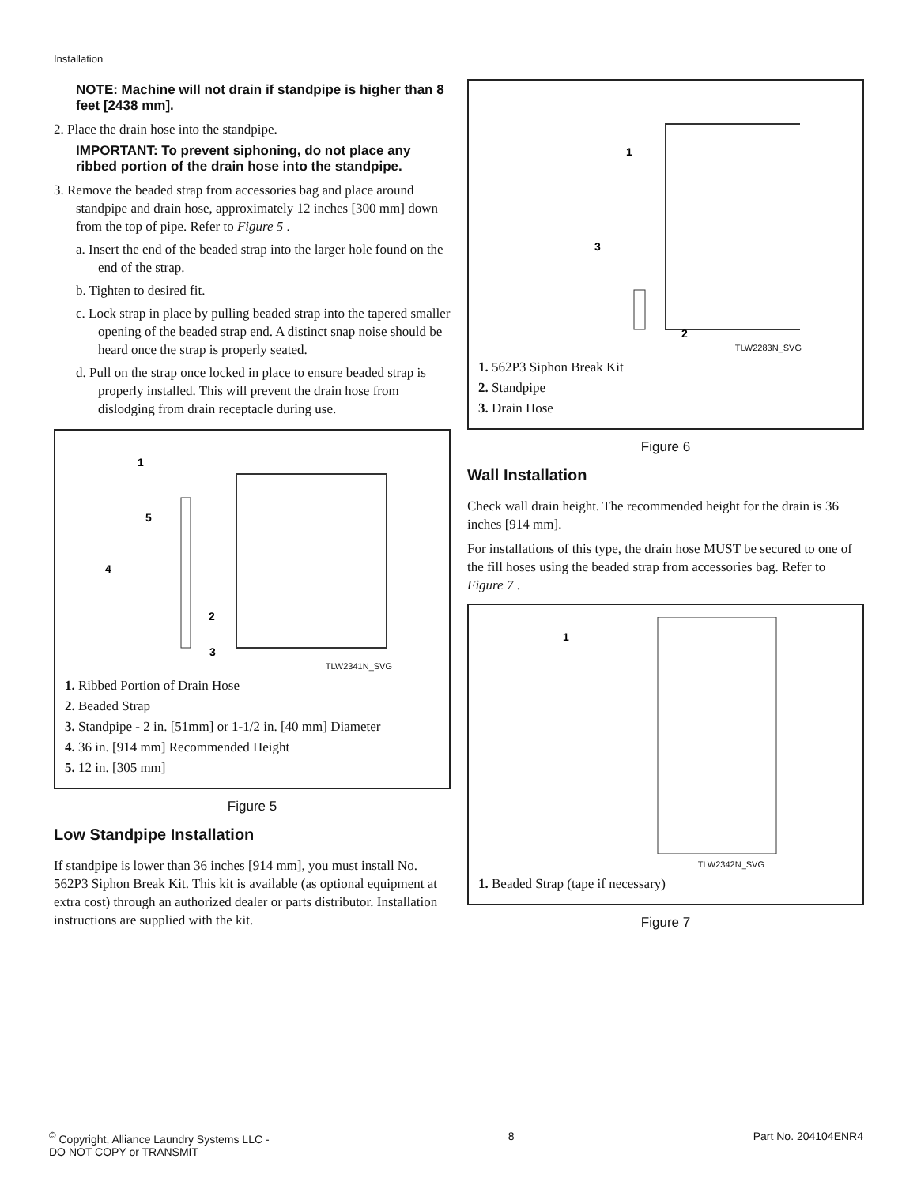Installation
NOTE: Machine will not drain if standpipe is higher than 8 feet [2438 mm].
2. Place the drain hose into the standpipe.
IMPORTANT: To prevent siphoning, do not place any ribbed portion of the drain hose into the standpipe.
3. Remove the beaded strap from accessories bag and place around standpipe and drain hose, approximately 12 inches [300 mm] down from the top of pipe. Refer to Figure 5 .
a. Insert the end of the beaded strap into the larger hole found on the end of the strap.
b. Tighten to desired fit.
c. Lock strap in place by pulling beaded strap into the tapered smaller opening of the beaded strap end. A distinct snap noise should be heard once the strap is properly seated.
d. Pull on the strap once locked in place to ensure beaded strap is properly installed. This will prevent the drain hose from dislodging from drain receptacle during use.
1
5
4
2
3
TLW2341N_SVG
1. Ribbed Portion of Drain Hose
2. Beaded Strap
3. Standpipe - 2 in. [51mm] or 1-1/2 in. [40 mm] Diameter
4. 36 in. [914 mm] Recommended Height
5. 12 in. [305 mm]
Figure 5
Low Standpipe Installation
If standpipe is lower than 36 inches [914 mm], you must install No. 562P3 Siphon Break Kit. This kit is available (as optional equipment at extra cost) through an authorized dealer or parts distributor. Installation instructions are supplied with the kit.
1
3
2
TLW2283N_SVG
1. 562P3 Siphon Break Kit
2. Standpipe
3. Drain Hose
Figure 6
Wall Installation
Check wall drain height. The recommended height for the drain is 36 inches [914 mm].
For installations of this type, the drain hose MUST be secured to one of the fill hoses using the beaded strap from accessories bag. Refer to Figure 7 .
1
TLW2342N_SVG
1. Beaded Strap (tape if necessary)
Figure 7
<sup>©</sup> Copyright, Alliance Laundry Systems LLC -
DO NOT COPY or TRANSMIT
8 Part No. 204104ENR4